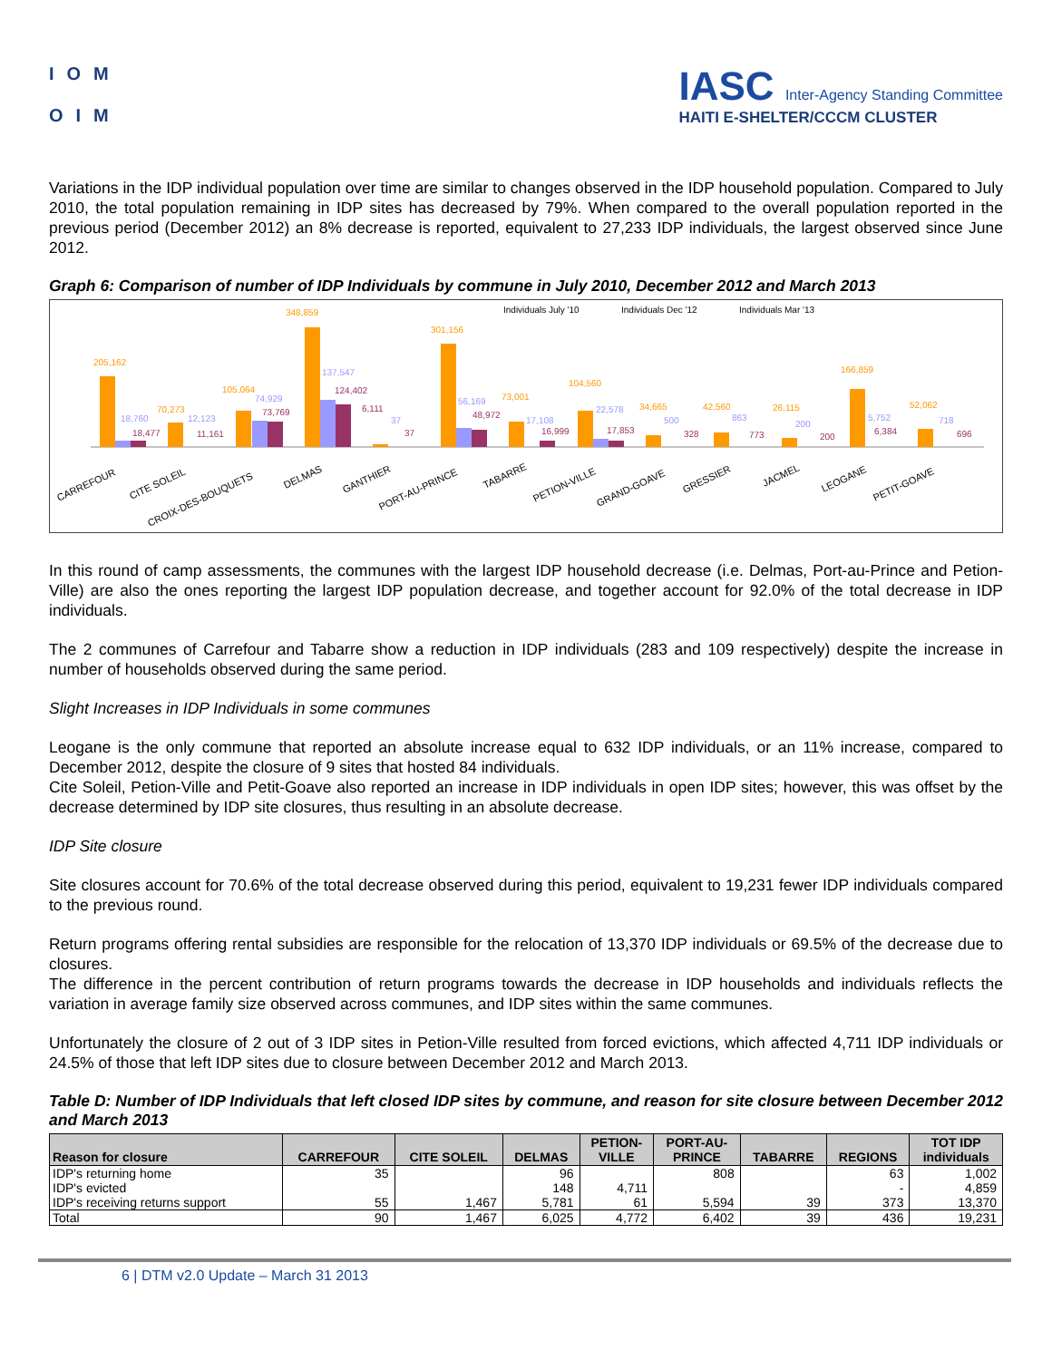IOM
OIM
IASC Inter-Agency Standing Committee
HAITI E-SHELTER/CCCM CLUSTER
Variations in the IDP individual population over time are similar to changes observed in the IDP household population. Compared to July 2010, the total population remaining in IDP sites has decreased by 79%. When compared to the overall population reported in the previous period (December 2012) an 8% decrease is reported, equivalent to 27,233 IDP individuals, the largest observed since June 2012.
Graph 6: Comparison of number of IDP Individuals by commune in July 2010, December 2012 and March 2013
Individuals July '10
Individuals Dec '12
Individuals Mar '13
205,162
70,273
105,064
348,859
301,156
73,001
104,560
34,665
42,560
26,115
166,859
52,062
18,760
12,123
74,929
137,547
37
56,169
17,108
22,578
500
863
200
5,752
718
18,477
11,161
73,769
124,402
6,111
37
48,972
16,999
17,853
328
773
200
6,384
696
CARREFOUR
CITE SOLEIL
CROIX-DES-BOUQUETS
DELMAS
GANTHIER
PORT-AU-PRINCE
TABARRE
PETION-VILLE
GRAND-GOAVE
GRESSIER
JACMEL
LEOGANE
PETIT-GOAVE
In this round of camp assessments, the communes with the largest IDP household decrease (i.e. Delmas, Port-au-Prince and Petion-Ville) are also the ones reporting the largest IDP population decrease, and together account for 92.0% of the total decrease in IDP individuals.
The 2 communes of Carrefour and Tabarre show a reduction in IDP individuals (283 and 109 respectively) despite the increase in number of households observed during the same period.
Slight Increases in IDP Individuals in some communes
Leogane is the only commune that reported an absolute increase equal to 632 IDP individuals, or an 11% increase, compared to December 2012, despite the closure of 9 sites that hosted 84 individuals.
Cite Soleil, Petion-Ville and Petit-Goave also reported an increase in IDP individuals in open IDP sites; however, this was offset by the decrease determined by IDP site closures, thus resulting in an absolute decrease.
IDP Site closure
Site closures account for 70.6% of the total decrease observed during this period, equivalent to 19,231 fewer IDP individuals compared to the previous round.
Return programs offering rental subsidies are responsible for the relocation of 13,370 IDP individuals or 69.5% of the decrease due to closures.
The difference in the percent contribution of return programs towards the decrease in IDP households and individuals reflects the variation in average family size observed across communes, and IDP sites within the same communes.
Unfortunately the closure of 2 out of 3 IDP sites in Petion-Ville resulted from forced evictions, which affected 4,711 IDP individuals or 24.5% of those that left IDP sites due to closure between December 2012 and March 2013.
Table D: Number of IDP Individuals that left closed IDP sites by commune, and reason for site closure between December 2012 and March 2013
| Reason for closure | CARREFOUR | CITE SOLEIL | DELMAS | PETION- VILLE | PORT-AU- PRINCE | TABARRE | REGIONS | TOT IDP individuals |
| --- | --- | --- | --- | --- | --- | --- | --- | --- |
| IDP's returning home | 35 | | 96 | | 808 | | 63 | 1,002 |
| IDP's evicted | | | 148 | 4,711 | | | - | 4,859 |
| IDP's receiving returns support | 55 | 1,467 | 5,781 | 61 | 5,594 | 39 | 373 | 13,370 |
| Total | 90 | 1,467 | 6,025 | 4,772 | 6,402 | 39 | 436 | 19,231 |
6 | DTM v2.0 Update – March 31 2013